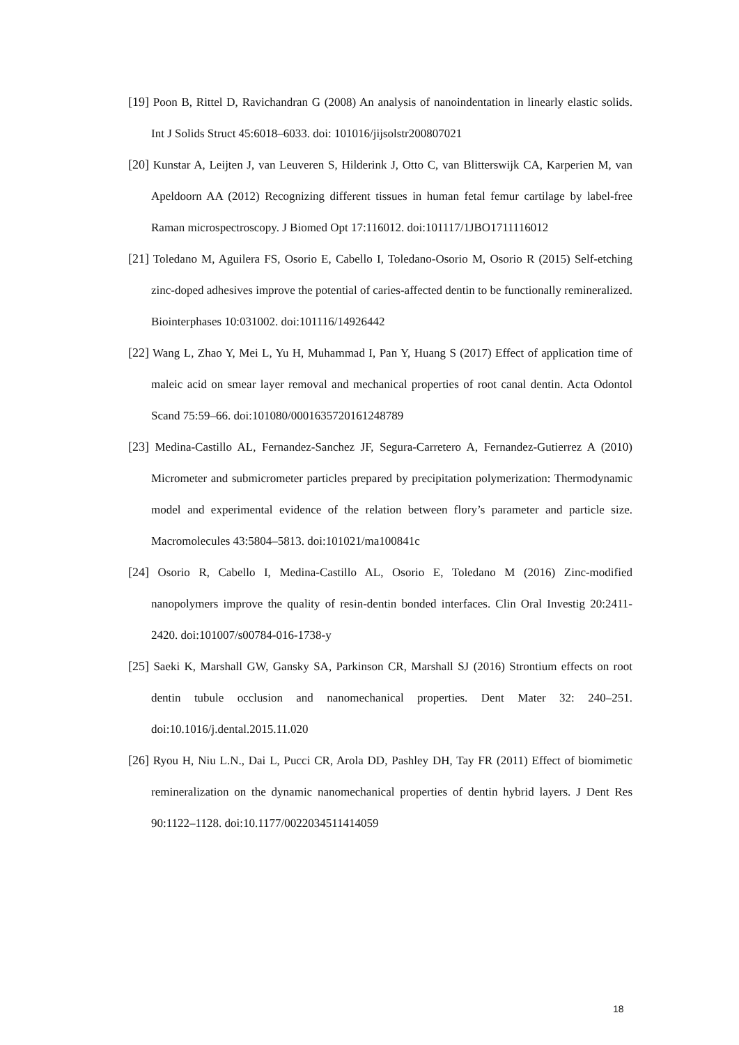[19] Poon B, Rittel D, Ravichandran G (2008) An analysis of nanoindentation in linearly elastic solids. Int J Solids Struct 45:6018–6033. doi: 101016/jijsolstr200807021
[20] Kunstar A, Leijten J, van Leuveren S, Hilderink J, Otto C, van Blitterswijk CA, Karperien M, van Apeldoorn AA (2012) Recognizing different tissues in human fetal femur cartilage by label-free Raman microspectroscopy. J Biomed Opt 17:116012. doi:101117/1JBO1711116012
[21] Toledano M, Aguilera FS, Osorio E, Cabello I, Toledano-Osorio M, Osorio R (2015) Self-etching zinc-doped adhesives improve the potential of caries-affected dentin to be functionally remineralized. Biointerphases 10:031002. doi:101116/14926442
[22] Wang L, Zhao Y, Mei L, Yu H, Muhammad I, Pan Y, Huang S (2017) Effect of application time of maleic acid on smear layer removal and mechanical properties of root canal dentin. Acta Odontol Scand 75:59–66. doi:101080/0001635720161248789
[23] Medina-Castillo AL, Fernandez-Sanchez JF, Segura-Carretero A, Fernandez-Gutierrez A (2010) Micrometer and submicrometer particles prepared by precipitation polymerization: Thermodynamic model and experimental evidence of the relation between flory’s parameter and particle size. Macromolecules 43:5804–5813. doi:101021/ma100841c
[24] Osorio R, Cabello I, Medina-Castillo AL, Osorio E, Toledano M (2016) Zinc-modified nanopolymers improve the quality of resin-dentin bonded interfaces. Clin Oral Investig 20:2411-2420. doi:101007/s00784-016-1738-y
[25] Saeki K, Marshall GW, Gansky SA, Parkinson CR, Marshall SJ (2016) Strontium effects on root dentin tubule occlusion and nanomechanical properties. Dent Mater 32: 240–251. doi:10.1016/j.dental.2015.11.020
[26] Ryou H, Niu L.N., Dai L, Pucci CR, Arola DD, Pashley DH, Tay FR (2011) Effect of biomimetic remineralization on the dynamic nanomechanical properties of dentin hybrid layers. J Dent Res 90:1122–1128. doi:10.1177/0022034511414059
18